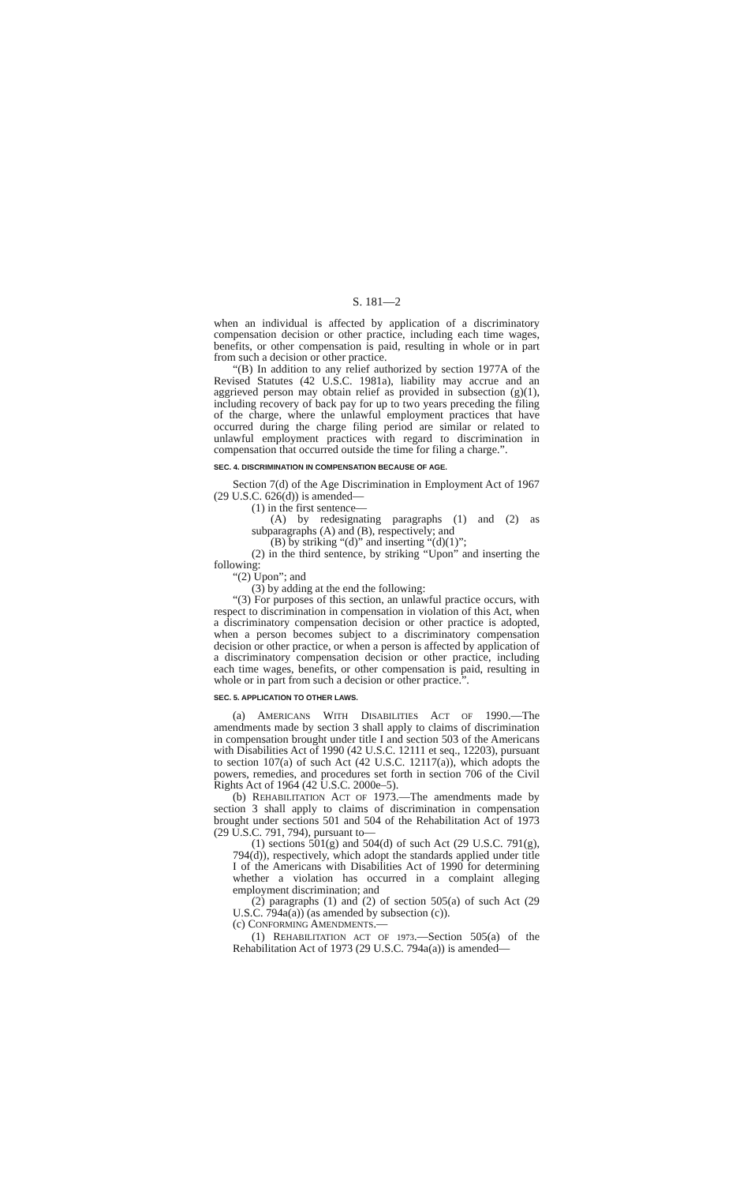S. 181—2
when an individual is affected by application of a discriminatory compensation decision or other practice, including each time wages, benefits, or other compensation is paid, resulting in whole or in part from such a decision or other practice.
“(B) In addition to any relief authorized by section 1977A of the Revised Statutes (42 U.S.C. 1981a), liability may accrue and an aggrieved person may obtain relief as provided in subsection (g)(1), including recovery of back pay for up to two years preceding the filing of the charge, where the unlawful employment practices that have occurred during the charge filing period are similar or related to unlawful employment practices with regard to discrimination in compensation that occurred outside the time for filing a charge.”.
SEC. 4. DISCRIMINATION IN COMPENSATION BECAUSE OF AGE.
Section 7(d) of the Age Discrimination in Employment Act of 1967 (29 U.S.C. 626(d)) is amended—
(1) in the first sentence—
(A) by redesignating paragraphs (1) and (2) as subparagraphs (A) and (B), respectively; and
(B) by striking “(d)” and inserting “(d)(1)”;
(2) in the third sentence, by striking “Upon” and inserting the following:
“(2) Upon”; and
(3) by adding at the end the following:
“(3) For purposes of this section, an unlawful practice occurs, with respect to discrimination in compensation in violation of this Act, when a discriminatory compensation decision or other practice is adopted, when a person becomes subject to a discriminatory compensation decision or other practice, or when a person is affected by application of a discriminatory compensation decision or other practice, including each time wages, benefits, or other compensation is paid, resulting in whole or in part from such a decision or other practice.”.
SEC. 5. APPLICATION TO OTHER LAWS.
(a) AMERICANS WITH DISABILITIES ACT OF 1990.—The amendments made by section 3 shall apply to claims of discrimination in compensation brought under title I and section 503 of the Americans with Disabilities Act of 1990 (42 U.S.C. 12111 et seq., 12203), pursuant to section 107(a) of such Act (42 U.S.C. 12117(a)), which adopts the powers, remedies, and procedures set forth in section 706 of the Civil Rights Act of 1964 (42 U.S.C. 2000e–5).
(b) REHABILITATION ACT OF 1973.—The amendments made by section 3 shall apply to claims of discrimination in compensation brought under sections 501 and 504 of the Rehabilitation Act of 1973 (29 U.S.C. 791, 794), pursuant to—
(1) sections 501(g) and 504(d) of such Act (29 U.S.C. 791(g), 794(d)), respectively, which adopt the standards applied under title I of the Americans with Disabilities Act of 1990 for determining whether a violation has occurred in a complaint alleging employment discrimination; and
(2) paragraphs (1) and (2) of section 505(a) of such Act (29 U.S.C. 794a(a)) (as amended by subsection (c)).
(c) CONFORMING AMENDMENTS.—
(1) REHABILITATION ACT OF 1973.—Section 505(a) of the Rehabilitation Act of 1973 (29 U.S.C. 794a(a)) is amended—